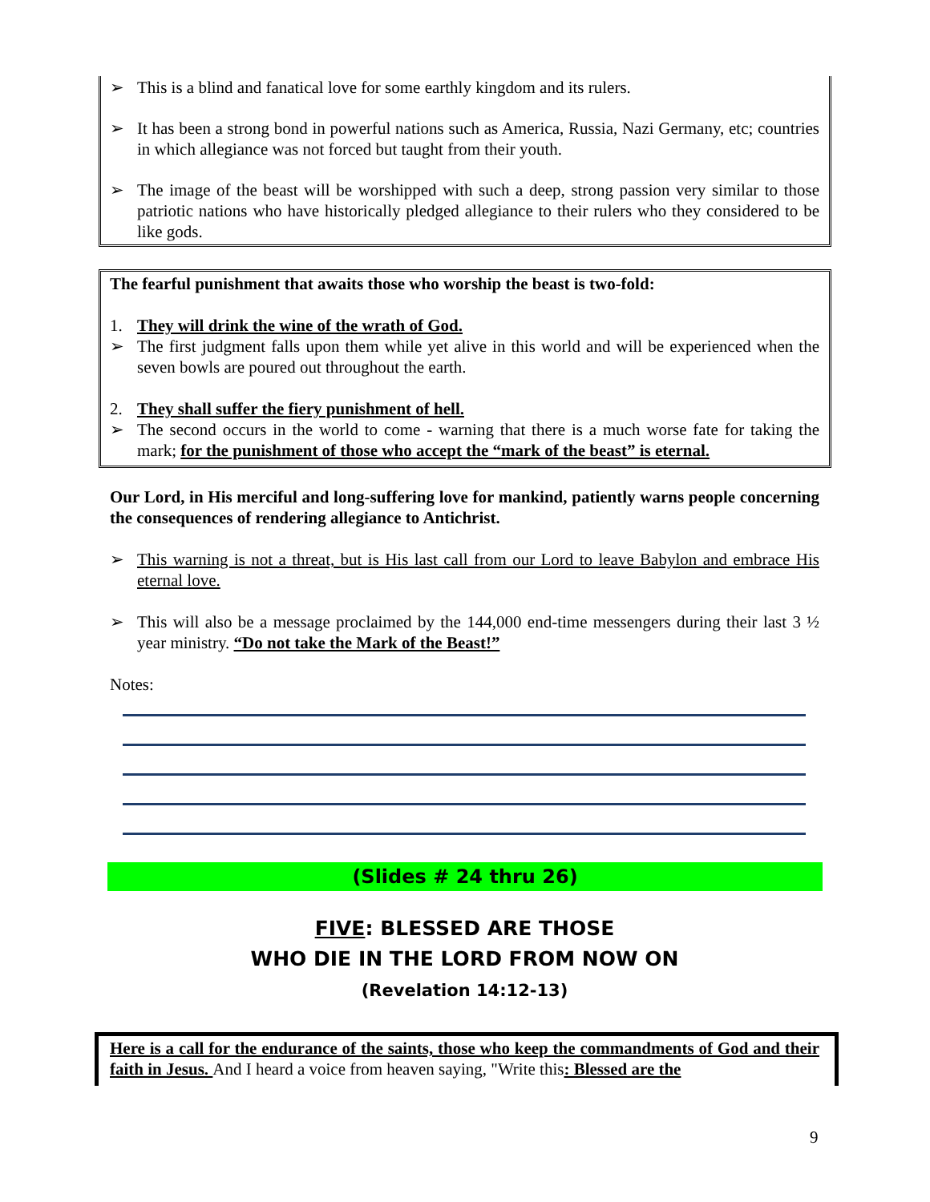➢ This is a blind and fanatical love for some earthly kingdom and its rulers.
➢ It has been a strong bond in powerful nations such as America, Russia, Nazi Germany, etc; countries in which allegiance was not forced but taught from their youth.
➢ The image of the beast will be worshipped with such a deep, strong passion very similar to those patriotic nations who have historically pledged allegiance to their rulers who they considered to be like gods.
The fearful punishment that awaits those who worship the beast is two-fold:
1. They will drink the wine of the wrath of God.
➢ The first judgment falls upon them while yet alive in this world and will be experienced when the seven bowls are poured out throughout the earth.
2. They shall suffer the fiery punishment of hell.
➢ The second occurs in the world to come - warning that there is a much worse fate for taking the mark; for the punishment of those who accept the “mark of the beast” is eternal.
Our Lord, in His merciful and long-suffering love for mankind, patiently warns people concerning the consequences of rendering allegiance to Antichrist.
➢ This warning is not a threat, but is His last call from our Lord to leave Babylon and embrace His eternal love.
➢ This will also be a message proclaimed by the 144,000 end-time messengers during their last 3 ½ year ministry. “Do not take the Mark of the Beast!”
Notes:
(Slides # 24 thru 26)
FIVE: BLESSED ARE THOSE
WHO DIE IN THE LORD FROM NOW ON
(Revelation 14:12-13)
Here is a call for the endurance of the saints, those who keep the commandments of God and their faith in Jesus. And I heard a voice from heaven saying, "Write this: Blessed are the
9